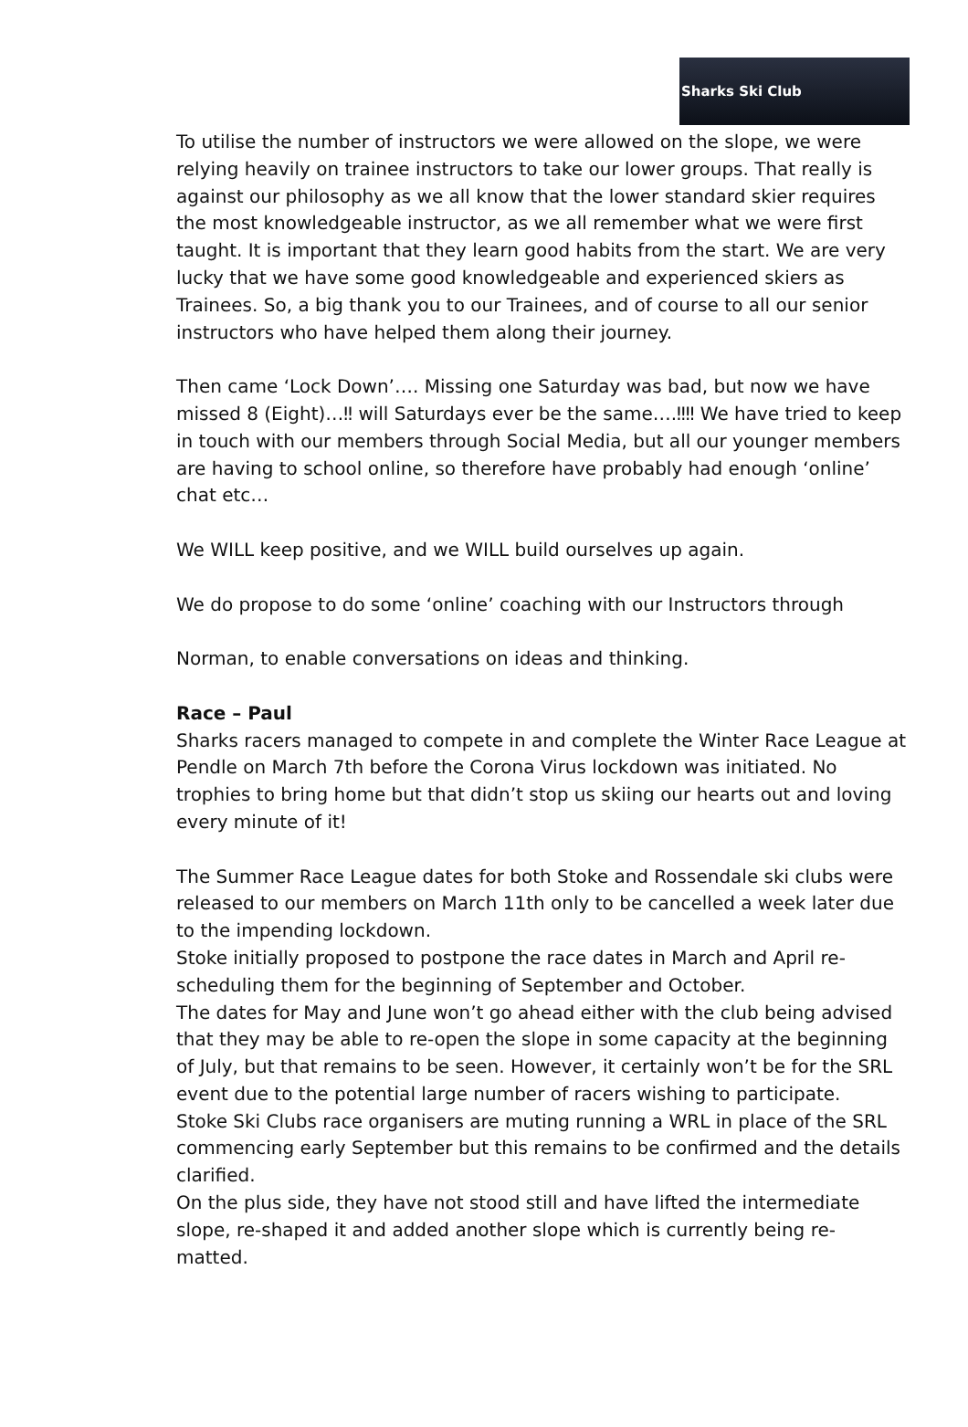Sharks Ski Club
To utilise the number of instructors we were allowed on the slope, we were relying heavily on trainee instructors to take our lower groups. That really is against our philosophy as we all know that the lower standard skier requires the most knowledgeable instructor, as we all remember what we were first taught. It is important that they learn good habits from the start. We are very lucky that we have some good knowledgeable and experienced skiers as Trainees. So, a big thank you to our Trainees, and of course to all our senior instructors who have helped them along their journey.
Then came ‘Lock Down’…. Missing one Saturday was bad, but now we have missed 8 (Eight)…‼ will Saturdays ever be the same….‼‼ We have tried to keep in touch with our members through Social Media, but all our younger members are having to school online, so therefore have probably had enough ‘online’ chat etc…
We WILL keep positive, and we WILL build ourselves up again.
We do propose to do some ‘online’ coaching with our Instructors through
Norman, to enable conversations on ideas and thinking.
Race – Paul
Sharks racers managed to compete in and complete the Winter Race League at Pendle on March 7th before the Corona Virus lockdown was initiated. No trophies to bring home but that didn’t stop us skiing our hearts out and loving every minute of it!
The Summer Race League dates for both Stoke and Rossendale ski clubs were released to our members on March 11th only to be cancelled a week later due to the impending lockdown.
Stoke initially proposed to postpone the race dates in March and April re-scheduling them for the beginning of September and October.
The dates for May and June won’t go ahead either with the club being advised that they may be able to re-open the slope in some capacity at the beginning of July, but that remains to be seen. However, it certainly won’t be for the SRL event due to the potential large number of racers wishing to participate.
Stoke Ski Clubs race organisers are muting running a WRL in place of the SRL commencing early September but this remains to be confirmed and the details clarified.
On the plus side, they have not stood still and have lifted the intermediate slope, re-shaped it and added another slope which is currently being re-matted.